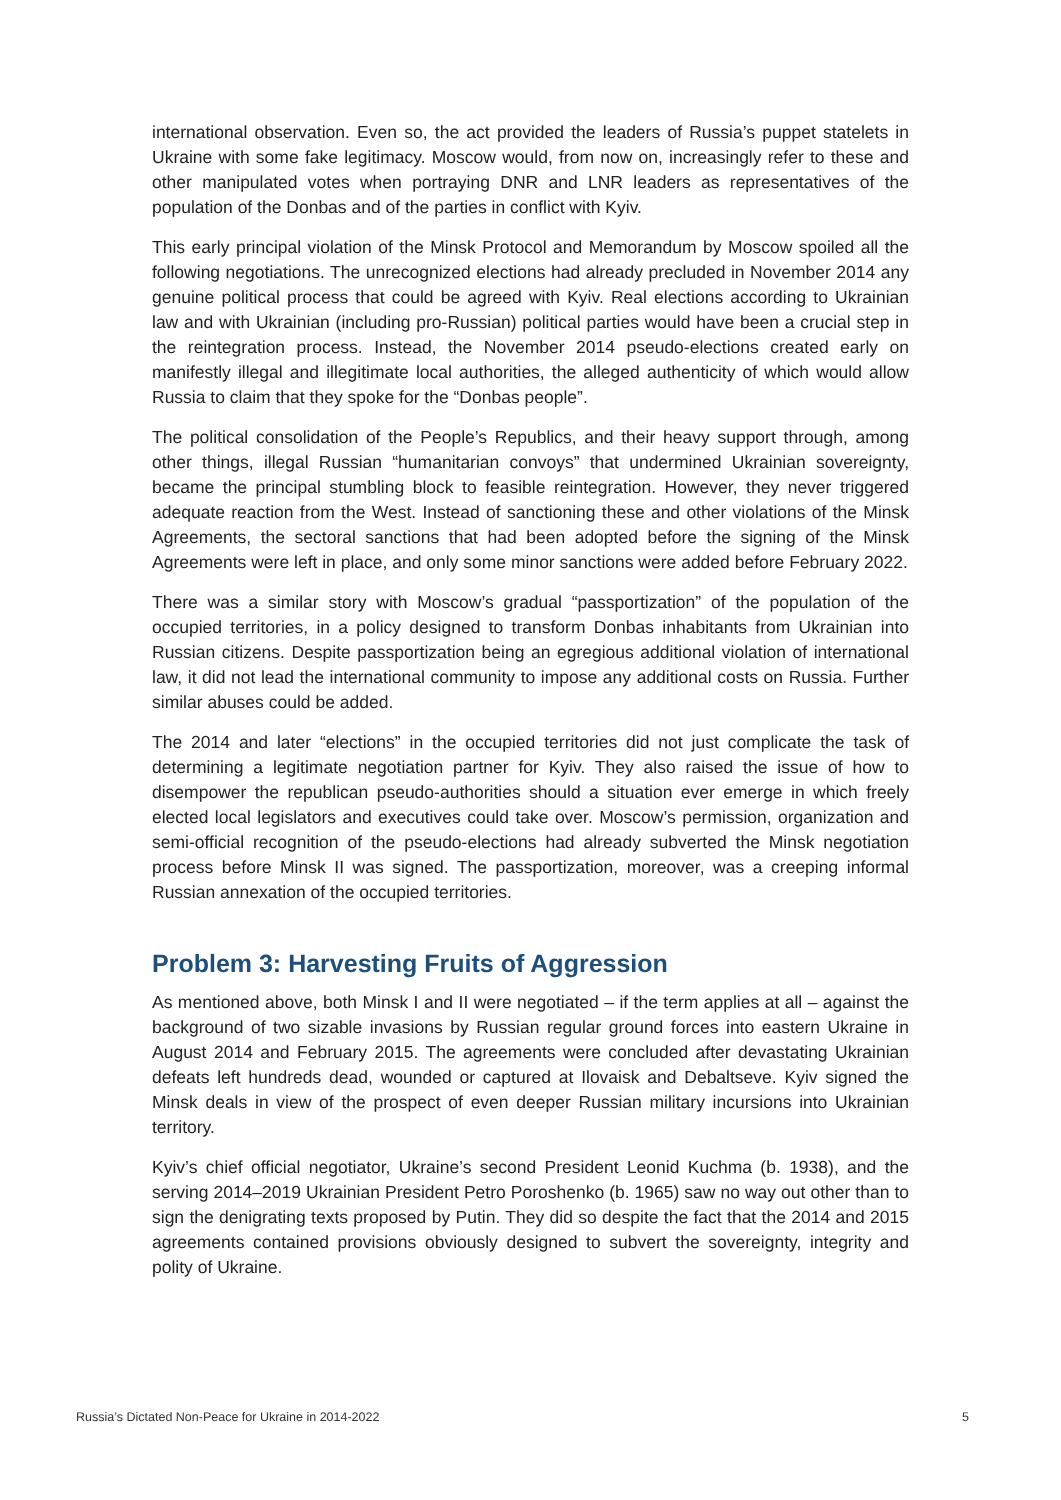international observation. Even so, the act provided the leaders of Russia’s puppet statelets in Ukraine with some fake legitimacy. Moscow would, from now on, increasingly refer to these and other manipulated votes when portraying DNR and LNR leaders as representatives of the population of the Donbas and of the parties in conflict with Kyiv.
This early principal violation of the Minsk Protocol and Memorandum by Moscow spoiled all the following negotiations. The unrecognized elections had already precluded in November 2014 any genuine political process that could be agreed with Kyiv. Real elections according to Ukrainian law and with Ukrainian (including pro-Russian) political parties would have been a crucial step in the reintegration process. Instead, the November 2014 pseudo-elections created early on manifestly illegal and illegitimate local authorities, the alleged authenticity of which would allow Russia to claim that they spoke for the “Donbas people”.
The political consolidation of the People’s Republics, and their heavy support through, among other things, illegal Russian “humanitarian convoys” that undermined Ukrainian sovereignty, became the principal stumbling block to feasible reintegration. However, they never triggered adequate reaction from the West. Instead of sanctioning these and other violations of the Minsk Agreements, the sectoral sanctions that had been adopted before the signing of the Minsk Agreements were left in place, and only some minor sanctions were added before February 2022.
There was a similar story with Moscow’s gradual “passportization” of the population of the occupied territories, in a policy designed to transform Donbas inhabitants from Ukrainian into Russian citizens. Despite passportization being an egregious additional violation of international law, it did not lead the international community to impose any additional costs on Russia. Further similar abuses could be added.
The 2014 and later “elections” in the occupied territories did not just complicate the task of determining a legitimate negotiation partner for Kyiv. They also raised the issue of how to disempower the republican pseudo-authorities should a situation ever emerge in which freely elected local legislators and executives could take over. Moscow’s permission, organization and semi-official recognition of the pseudo-elections had already subverted the Minsk negotiation process before Minsk II was signed. The passportization, moreover, was a creeping informal Russian annexation of the occupied territories.
Problem 3: Harvesting Fruits of Aggression
As mentioned above, both Minsk I and II were negotiated – if the term applies at all – against the background of two sizable invasions by Russian regular ground forces into eastern Ukraine in August 2014 and February 2015. The agreements were concluded after devastating Ukrainian defeats left hundreds dead, wounded or captured at Ilovaisk and Debaltseve. Kyiv signed the Minsk deals in view of the prospect of even deeper Russian military incursions into Ukrainian territory.
Kyiv’s chief official negotiator, Ukraine’s second President Leonid Kuchma (b. 1938), and the serving 2014–2019 Ukrainian President Petro Poroshenko (b. 1965) saw no way out other than to sign the denigrating texts proposed by Putin. They did so despite the fact that the 2014 and 2015 agreements contained provisions obviously designed to subvert the sovereignty, integrity and polity of Ukraine.
Russia’s Dictated Non-Peace for Ukraine in 2014-2022 5